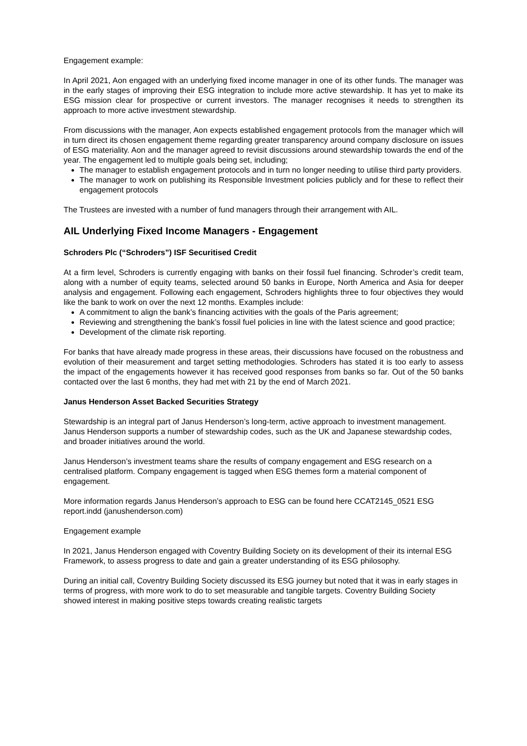Engagement example:
In April 2021, Aon engaged with an underlying fixed income manager in one of its other funds. The manager was in the early stages of improving their ESG integration to include more active stewardship. It has yet to make its ESG mission clear for prospective or current investors. The manager recognises it needs to strengthen its approach to more active investment stewardship.
From discussions with the manager, Aon expects established engagement protocols from the manager which will in turn direct its chosen engagement theme regarding greater transparency around company disclosure on issues of ESG materiality. Aon and the manager agreed to revisit discussions around stewardship towards the end of the year. The engagement led to multiple goals being set, including;
The manager to establish engagement protocols and in turn no longer needing to utilise third party providers.
The manager to work on publishing its Responsible Investment policies publicly and for these to reflect their engagement protocols
The Trustees are invested with a number of fund managers through their arrangement with AIL.
AIL Underlying Fixed Income Managers - Engagement
Schroders Plc (“Schroders”) ISF Securitised Credit
At a firm level, Schroders is currently engaging with banks on their fossil fuel financing. Schroder’s credit team, along with a number of equity teams, selected around 50 banks in Europe, North America and Asia for deeper analysis and engagement. Following each engagement, Schroders highlights three to four objectives they would like the bank to work on over the next 12 months. Examples include:
A commitment to align the bank’s financing activities with the goals of the Paris agreement;
Reviewing and strengthening the bank’s fossil fuel policies in line with the latest science and good practice;
Development of the climate risk reporting.
For banks that have already made progress in these areas, their discussions have focused on the robustness and evolution of their measurement and target setting methodologies. Schroders has stated it is too early to assess the impact of the engagements however it has received good responses from banks so far. Out of the 50 banks contacted over the last 6 months, they had met with 21 by the end of March 2021.
Janus Henderson Asset Backed Securities Strategy
Stewardship is an integral part of Janus Henderson’s long-term, active approach to investment management. Janus Henderson supports a number of stewardship codes, such as the UK and Japanese stewardship codes, and broader initiatives around the world.
Janus Henderson’s investment teams share the results of company engagement and ESG research on a centralised platform. Company engagement is tagged when ESG themes form a material component of engagement.
More information regards Janus Henderson’s approach to ESG can be found here CCAT2145_0521 ESG report.indd (janushenderson.com)
Engagement example
In 2021, Janus Henderson engaged with Coventry Building Society on its development of their its internal ESG Framework, to assess progress to date and gain a greater understanding of its ESG philosophy.
During an initial call, Coventry Building Society discussed its ESG journey but noted that it was in early stages in terms of progress, with more work to do to set measurable and tangible targets. Coventry Building Society showed interest in making positive steps towards creating realistic targets